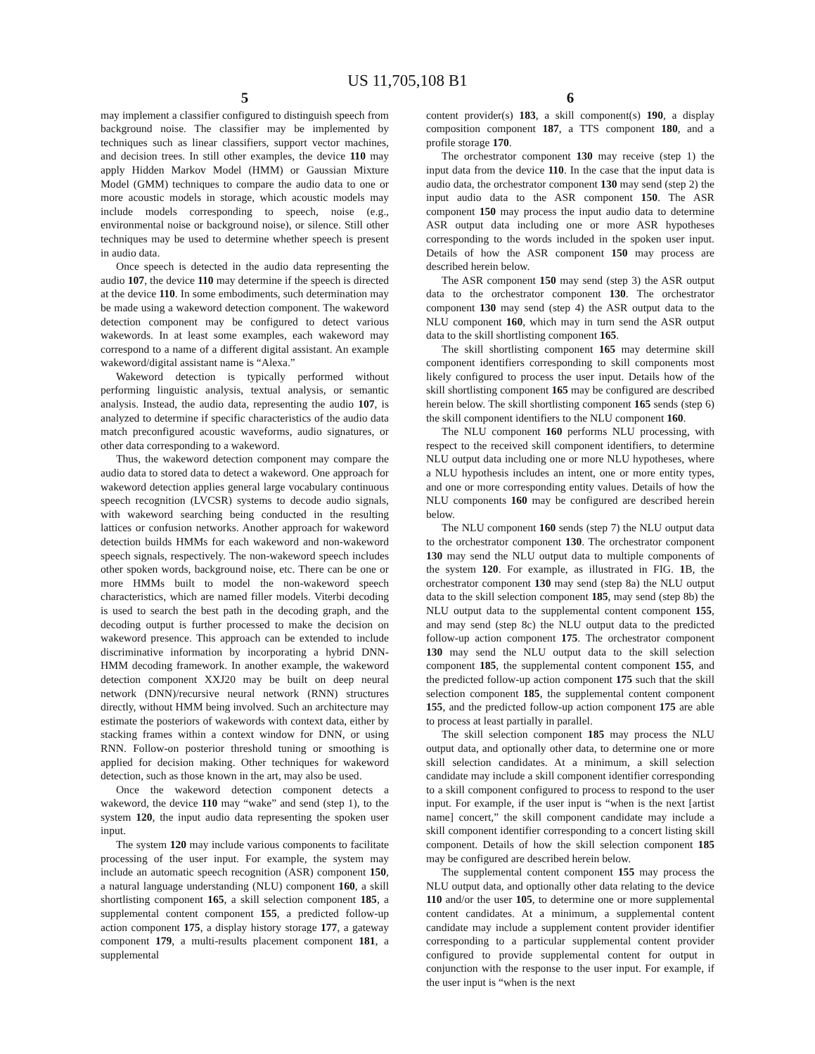US 11,705,108 B1
5
may implement a classifier configured to distinguish speech from background noise. The classifier may be implemented by techniques such as linear classifiers, support vector machines, and decision trees. In still other examples, the device 110 may apply Hidden Markov Model (HMM) or Gaussian Mixture Model (GMM) techniques to compare the audio data to one or more acoustic models in storage, which acoustic models may include models corresponding to speech, noise (e.g., environmental noise or background noise), or silence. Still other techniques may be used to determine whether speech is present in audio data.
Once speech is detected in the audio data representing the audio 107, the device 110 may determine if the speech is directed at the device 110. In some embodiments, such determination may be made using a wakeword detection component. The wakeword detection component may be configured to detect various wakewords. In at least some examples, each wakeword may correspond to a name of a different digital assistant. An example wakeword/digital assistant name is “Alexa.”
Wakeword detection is typically performed without performing linguistic analysis, textual analysis, or semantic analysis. Instead, the audio data, representing the audio 107, is analyzed to determine if specific characteristics of the audio data match preconfigured acoustic waveforms, audio signatures, or other data corresponding to a wakeword.
Thus, the wakeword detection component may compare the audio data to stored data to detect a wakeword. One approach for wakeword detection applies general large vocabulary continuous speech recognition (LVCSR) systems to decode audio signals, with wakeword searching being conducted in the resulting lattices or confusion networks. Another approach for wakeword detection builds HMMs for each wakeword and non-wakeword speech signals, respectively. The non-wakeword speech includes other spoken words, background noise, etc. There can be one or more HMMs built to model the non-wakeword speech characteristics, which are named filler models. Viterbi decoding is used to search the best path in the decoding graph, and the decoding output is further processed to make the decision on wakeword presence. This approach can be extended to include discriminative information by incorporating a hybrid DNN-HMM decoding framework. In another example, the wakeword detection component XXJ20 may be built on deep neural network (DNN)/recursive neural network (RNN) structures directly, without HMM being involved. Such an architecture may estimate the posteriors of wakewords with context data, either by stacking frames within a context window for DNN, or using RNN. Follow-on posterior threshold tuning or smoothing is applied for decision making. Other techniques for wakeword detection, such as those known in the art, may also be used.
Once the wakeword detection component detects a wakeword, the device 110 may “wake” and send (step 1), to the system 120, the input audio data representing the spoken user input.
The system 120 may include various components to facilitate processing of the user input. For example, the system may include an automatic speech recognition (ASR) component 150, a natural language understanding (NLU) component 160, a skill shortlisting component 165, a skill selection component 185, a supplemental content component 155, a predicted follow-up action component 175, a display history storage 177, a gateway component 179, a multi-results placement component 181, a supplemental
6
content provider(s) 183, a skill component(s) 190, a display composition component 187, a TTS component 180, and a profile storage 170.
The orchestrator component 130 may receive (step 1) the input data from the device 110. In the case that the input data is audio data, the orchestrator component 130 may send (step 2) the input audio data to the ASR component 150. The ASR component 150 may process the input audio data to determine ASR output data including one or more ASR hypotheses corresponding to the words included in the spoken user input. Details of how the ASR component 150 may process are described herein below.
The ASR component 150 may send (step 3) the ASR output data to the orchestrator component 130. The orchestrator component 130 may send (step 4) the ASR output data to the NLU component 160, which may in turn send the ASR output data to the skill shortlisting component 165.
The skill shortlisting component 165 may determine skill component identifiers corresponding to skill components most likely configured to process the user input. Details how of the skill shortlisting component 165 may be configured are described herein below. The skill shortlisting component 165 sends (step 6) the skill component identifiers to the NLU component 160.
The NLU component 160 performs NLU processing, with respect to the received skill component identifiers, to determine NLU output data including one or more NLU hypotheses, where a NLU hypothesis includes an intent, one or more entity types, and one or more corresponding entity values. Details of how the NLU components 160 may be configured are described herein below.
The NLU component 160 sends (step 7) the NLU output data to the orchestrator component 130. The orchestrator component 130 may send the NLU output data to multiple components of the system 120. For example, as illustrated in FIG. 1 B, the orchestrator component 130 may send (step 8a) the NLU output data to the skill selection component 185, may send (step 8b) the NLU output data to the supplemental content component 155, and may send (step 8c) the NLU output data to the predicted follow-up action component 175. The orchestrator component 130 may send the NLU output data to the skill selection component 185, the supplemental content component 155, and the predicted follow-up action component 175 such that the skill selection component 185, the supplemental content component 155, and the predicted follow-up action component 175 are able to process at least partially in parallel.
The skill selection component 185 may process the NLU output data, and optionally other data, to determine one or more skill selection candidates. At a minimum, a skill selection candidate may include a skill component identifier corresponding to a skill component configured to process to respond to the user input. For example, if the user input is “when is the next [artist name] concert,” the skill component candidate may include a skill component identifier corresponding to a concert listing skill component. Details of how the skill selection component 185 may be configured are described herein below.
The supplemental content component 155 may process the NLU output data, and optionally other data relating to the device 110 and/or the user 105, to determine one or more supplemental content candidates. At a minimum, a supplemental content candidate may include a supplement content provider identifier corresponding to a particular supplemental content provider configured to provide supplemental content for output in conjunction with the response to the user input. For example, if the user input is “when is the next